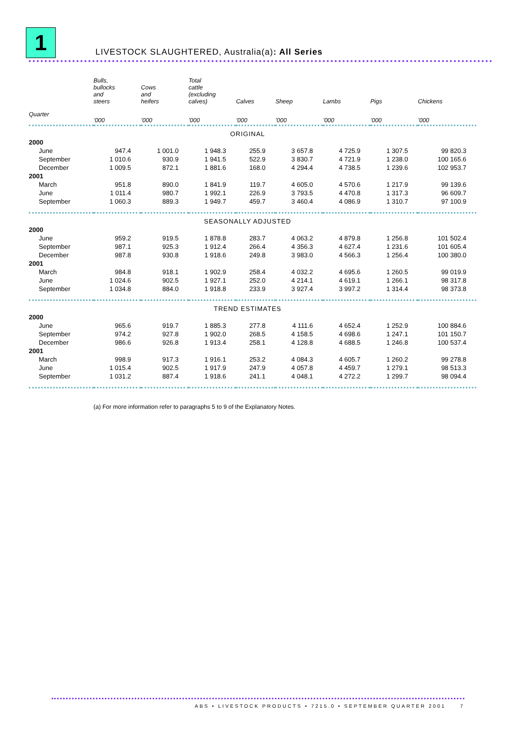1
LIVESTOCK SLAUGHTERED, Australia(a): All Series
| | Bulls, bullocks and steers | Cows and heifers | Total cattle (excluding calves) | Calves | Sheep | Lambs | Pigs | Chickens |
| --- | --- | --- | --- | --- | --- | --- | --- | --- |
| Quarter | ’000 | ’000 | ’000 | ’000 | ’000 | ’000 | ’000 | ’000 |
| ORIGINAL | | | | | | | | |
| 2000 | | | | | | | | |
| June | 947.4 | 1 001.0 | 1 948.3 | 255.9 | 3 657.8 | 4 725.9 | 1 307.5 | 99 820.3 |
| September | 1 010.6 | 930.9 | 1 941.5 | 522.9 | 3 830.7 | 4 721.9 | 1 238.0 | 100 165.6 |
| December | 1 009.5 | 872.1 | 1 881.6 | 168.0 | 4 294.4 | 4 738.5 | 1 239.6 | 102 953.7 |
| 2001 | | | | | | | | |
| March | 951.8 | 890.0 | 1 841.9 | 119.7 | 4 605.0 | 4 570.6 | 1 217.9 | 99 139.6 |
| June | 1 011.4 | 980.7 | 1 992.1 | 226.9 | 3 793.5 | 4 470.8 | 1 317.3 | 96 609.7 |
| September | 1 060.3 | 889.3 | 1 949.7 | 459.7 | 3 460.4 | 4 086.9 | 1 310.7 | 97 100.9 |
| SEASONALLY ADJUSTED | | | | | | | | |
| 2000 | | | | | | | | |
| June | 959.2 | 919.5 | 1 878.8 | 283.7 | 4 063.2 | 4 879.8 | 1 256.8 | 101 502.4 |
| September | 987.1 | 925.3 | 1 912.4 | 266.4 | 4 356.3 | 4 627.4 | 1 231.6 | 101 605.4 |
| December | 987.8 | 930.8 | 1 918.6 | 249.8 | 3 983.0 | 4 566.3 | 1 256.4 | 100 380.0 |
| 2001 | | | | | | | | |
| March | 984.8 | 918.1 | 1 902.9 | 258.4 | 4 032.2 | 4 695.6 | 1 260.5 | 99 019.9 |
| June | 1 024.6 | 902.5 | 1 927.1 | 252.0 | 4 214.1 | 4 619.1 | 1 266.1 | 98 317.8 |
| September | 1 034.8 | 884.0 | 1 918.8 | 233.9 | 3 927.4 | 3 997.2 | 1 314.4 | 98 373.8 |
| TREND ESTIMATES | | | | | | | | |
| 2000 | | | | | | | | |
| June | 965.6 | 919.7 | 1 885.3 | 277.8 | 4 111.6 | 4 652.4 | 1 252.9 | 100 884.6 |
| September | 974.2 | 927.8 | 1 902.0 | 268.5 | 4 158.5 | 4 698.6 | 1 247.1 | 101 150.7 |
| December | 986.6 | 926.8 | 1 913.4 | 258.1 | 4 128.8 | 4 688.5 | 1 246.8 | 100 537.4 |
| 2001 | | | | | | | | |
| March | 998.9 | 917.3 | 1 916.1 | 253.2 | 4 084.3 | 4 605.7 | 1 260.2 | 99 278.8 |
| June | 1 015.4 | 902.5 | 1 917.9 | 247.9 | 4 057.8 | 4 459.7 | 1 279.1 | 98 513.3 |
| September | 1 031.2 | 887.4 | 1 918.6 | 241.1 | 4 048.1 | 4 272.2 | 1 299.7 | 98 094.4 |
(a) For more information refer to paragraphs 5 to 9 of the Explanatory Notes.
ABS • LIVESTOCK PRODUCTS • 7215.0 • SEPTEMBER QUARTER 2001 7